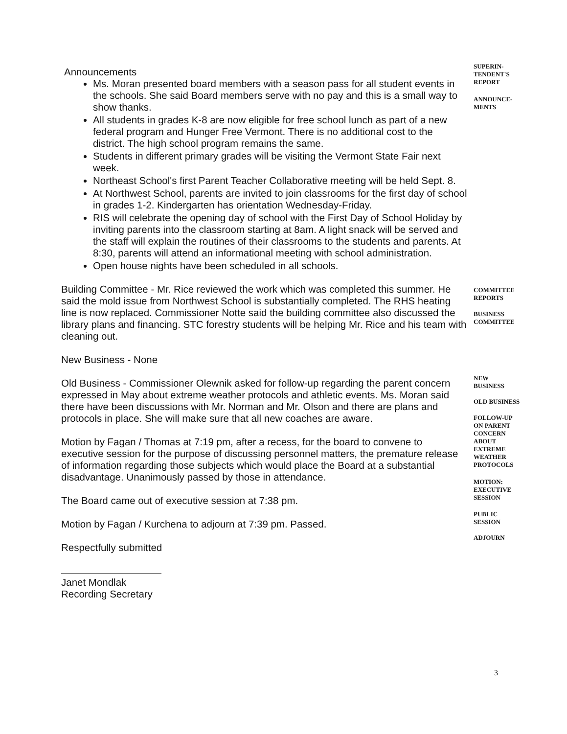Announcements
Ms. Moran presented board members with a season pass for all student events in the schools. She said Board members serve with no pay and this is a small way to show thanks.
All students in grades K-8 are now eligible for free school lunch as part of a new federal program and Hunger Free Vermont. There is no additional cost to the district. The high school program remains the same.
Students in different primary grades will be visiting the Vermont State Fair next week.
Northeast School's first Parent Teacher Collaborative meeting will be held Sept. 8.
At Northwest School, parents are invited to join classrooms for the first day of school in grades 1-2. Kindergarten has orientation Wednesday-Friday.
RIS will celebrate the opening day of school with the First Day of School Holiday by inviting parents into the classroom starting at 8am. A light snack will be served and the staff will explain the routines of their classrooms to the students and parents. At 8:30, parents will attend an informational meeting with school administration.
Open house nights have been scheduled in all schools.
Building Committee - Mr. Rice reviewed the work which was completed this summer. He said the mold issue from Northwest School is substantially completed. The RHS heating line is now replaced. Commissioner Notte said the building committee also discussed the library plans and financing. STC forestry students will be helping Mr. Rice and his team with cleaning out.
New Business - None
Old Business - Commissioner Olewnik asked for follow-up regarding the parent concern expressed in May about extreme weather protocols and athletic events. Ms. Moran said there have been discussions with Mr. Norman and Mr. Olson and there are plans and protocols in place. She will make sure that all new coaches are aware.
Motion by Fagan / Thomas at 7:19 pm, after a recess, for the board to convene to executive session for the purpose of discussing personnel matters, the premature release of information regarding those subjects which would place the Board at a substantial disadvantage. Unanimously passed by those in attendance.
The Board came out of executive session at 7:38 pm.
Motion by Fagan / Kurchena to adjourn at 7:39 pm. Passed.
Respectfully submitted
Janet Mondlak
Recording Secretary
SUPERIN-
TENDENT'S
REPORT
ANNOUNCE-
MENTS
COMMITTEE
REPORTS
BUSINESS
COMMITTEE
NEW
BUSINESS
OLD BUSINESS
FOLLOW-UP
ON PARENT
CONCERN
ABOUT
EXTREME
WEATHER
PROTOCOLS
MOTION:
EXECUTIVE
SESSION
PUBLIC
SESSION
ADJOURN
3